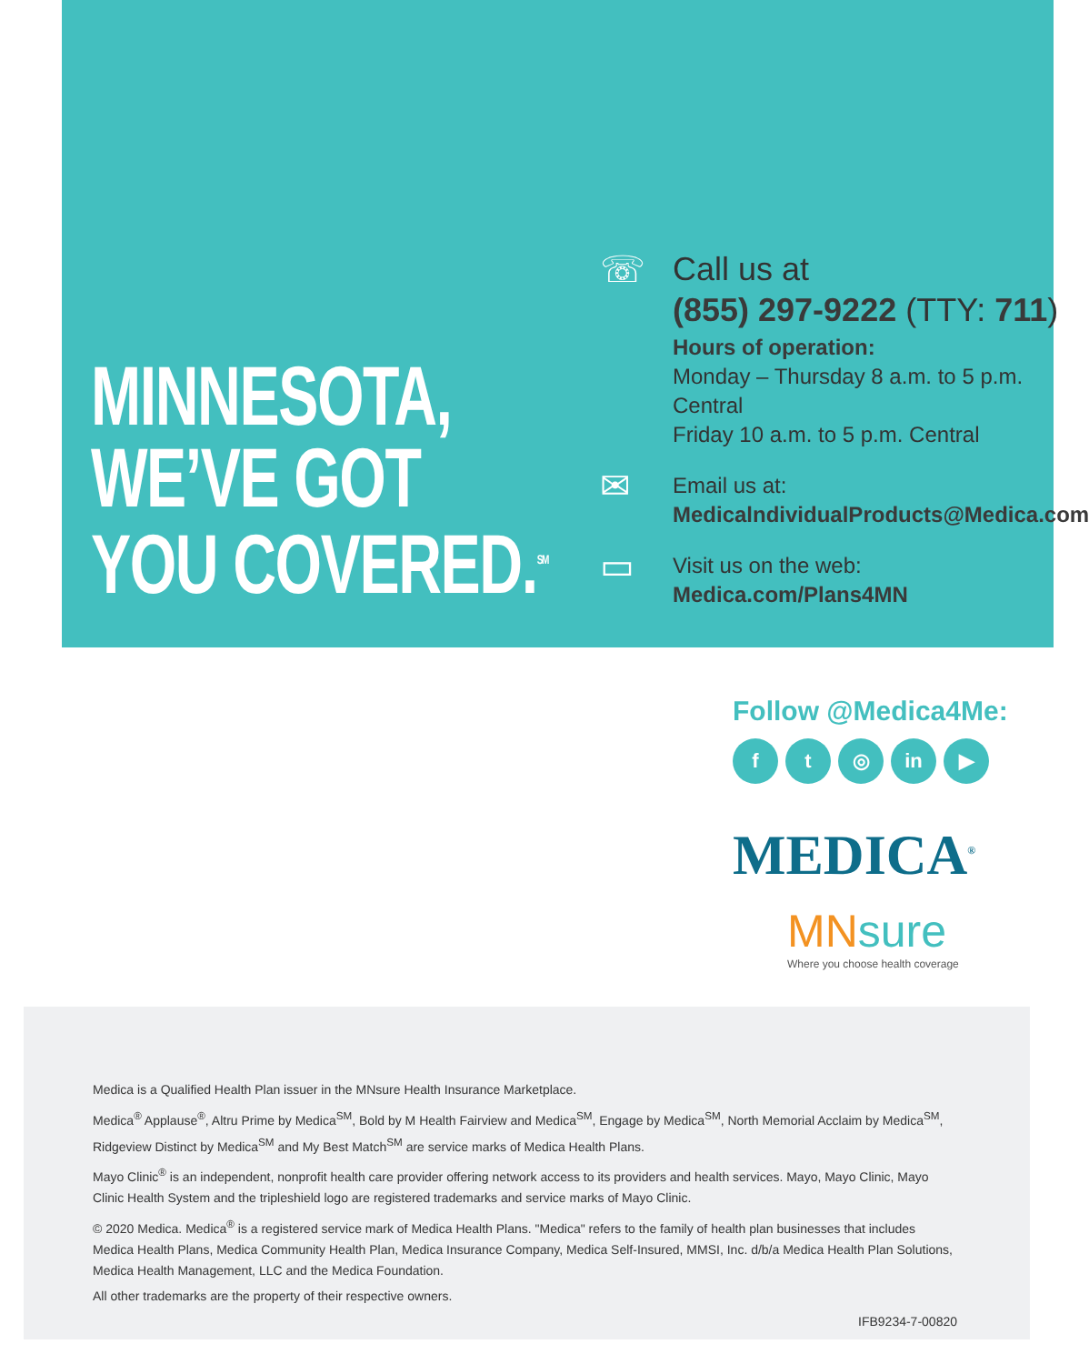MINNESOTA,
WE’VE GOT
YOU COVERED.<sup>SM</sup>
☏ Call us at
(855) 297-9222 (TTY: 711)
Hours of operation:
Monday – Thursday 8 a.m. to 5 p.m. Central
Friday 10 a.m. to 5 p.m. Central
✉
Email us at:
MedicalndividualProducts@Medica.com
▭
Visit us on the web:
Medica.com/Plans4MN
Follow @Medica4Me:
ft ◎ in ▶
MEDICA<sup>®</sup>
MNsure
Where you choose health coverage
Medica is a Qualified Health Plan issuer in the MNsure Health Insurance Marketplace.
Medica<sup>®</sup> Applause<sup>®</sup>, Altru Prime by Medica<sup>SM</sup>, Bold by M Health Fairview and Medica<sup>SM</sup>, Engage by Medica<sup>SM</sup>, North Memorial Acclaim by Medica<sup>SM</sup>, Ridgeview Distinct by Medica<sup>SM</sup> and My Best Match<sup>SM</sup> are service marks of Medica Health Plans.
Mayo Clinic<sup>®</sup> is an independent, nonprofit health care provider offering network access to its providers and health services. Mayo, Mayo Clinic, Mayo Clinic Health System and the tripleshield logo are registered trademarks and service marks of Mayo Clinic.
© 2020 Medica. Medica<sup>®</sup> is a registered service mark of Medica Health Plans. "Medica" refers to the family of health plan businesses that includes Medica Health Plans, Medica Community Health Plan, Medica Insurance Company, Medica Self-Insured, MMSI, Inc. d/b/a Medica Health Plan Solutions, Medica Health Management, LLC and the Medica Foundation.
All other trademarks are the property of their respective owners.
IFB9234-7-00820